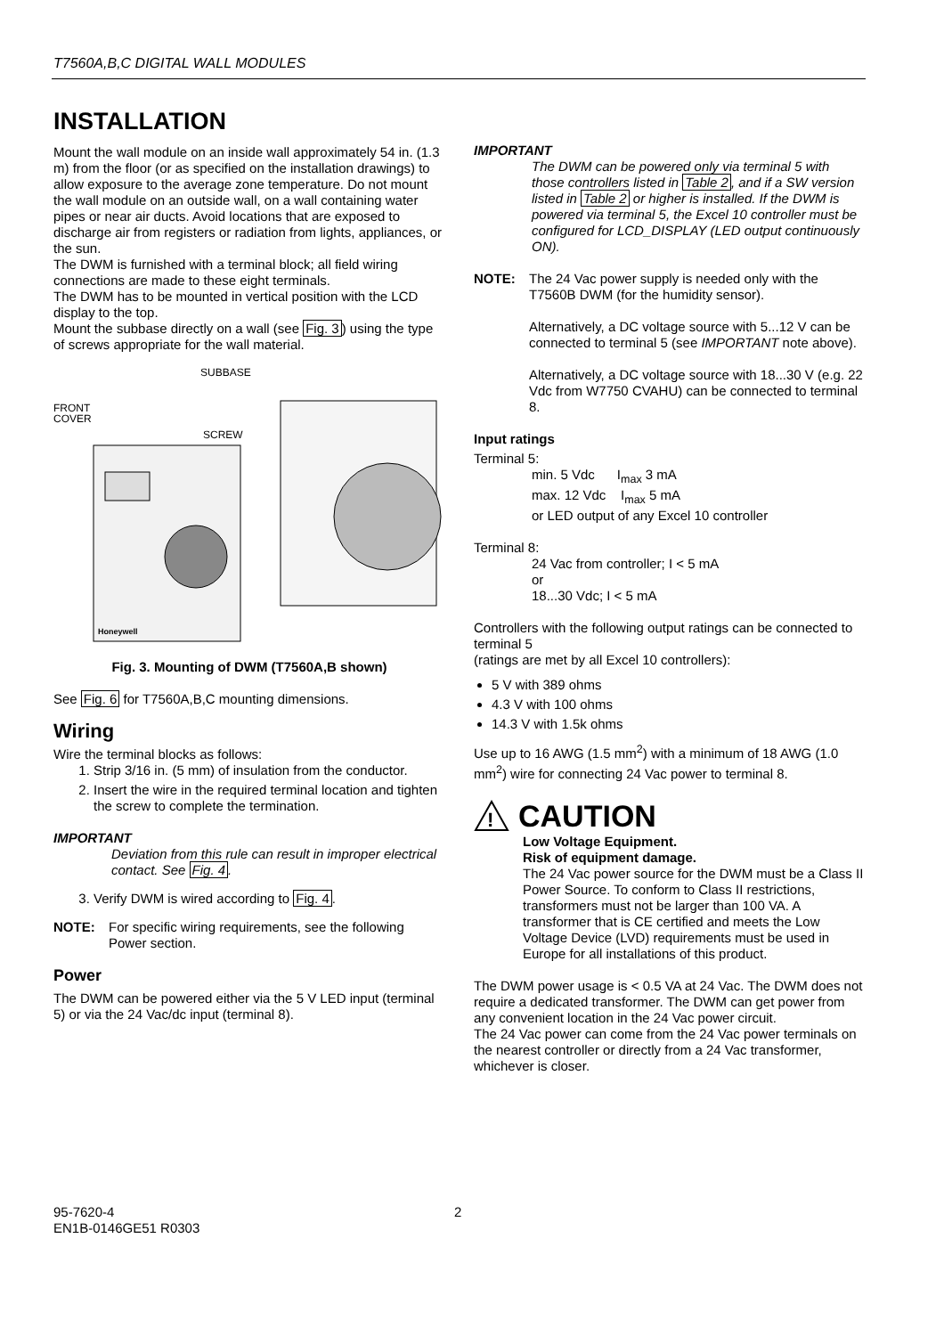T7560A,B,C DIGITAL WALL MODULES
INSTALLATION
Mount the wall module on an inside wall approximately 54 in. (1.3 m) from the floor (or as specified on the installation drawings) to allow exposure to the average zone temperature. Do not mount the wall module on an outside wall, on a wall containing water pipes or near air ducts. Avoid locations that are exposed to discharge air from registers or radiation from lights, appliances, or the sun.
The DWM is furnished with a terminal block; all field wiring connections are made to these eight terminals.
The DWM has to be mounted in vertical position with the LCD display to the top.
Mount the subbase directly on a wall (see Fig. 3) using the type of screws appropriate for the wall material.
SUBBASE
FRONT
COVER
SCREW
Honeywell
Fig. 3. Mounting of DWM (T7560A,B shown)
See Fig. 6 for T7560A,B,C mounting dimensions.
Wiring
Wire the terminal blocks as follows:
1. Strip 3/16 in. (5 mm) of insulation from the conductor.
2. Insert the wire in the required terminal location and tighten the screw to complete the termination.
IMPORTANT
Deviation from this rule can result in improper electrical contact. See Fig. 4.
3. Verify DWM is wired according to Fig. 4.
NOTE: For specific wiring requirements, see the following Power section.
Power
The DWM can be powered either via the 5 V LED input (terminal 5) or via the 24 Vac/dc input (terminal 8).
IMPORTANT
The DWM can be powered only via terminal 5 with those controllers listed in Table 2, and if a SW version listed in Table 2 or higher is installed. If the DWM is powered via terminal 5, the Excel 10 controller must be configured for LCD_DISPLAY (LED output continuously ON).
NOTE: The 24 Vac power supply is needed only with the T7560B DWM (for the humidity sensor).
Alternatively, a DC voltage source with 5...12 V can be connected to terminal 5 (see IMPORTANT note above).
Alternatively, a DC voltage source with 18...30 V (e.g. 22 Vdc from W7750 CVAHU) can be connected to terminal 8.
Input ratings
Terminal 5:
min. 5 Vdc I<sub>max</sub> 3 mA
max. 12 Vdc I<sub>max</sub> 5 mA
or LED output of any Excel 10 controller
Terminal 8:
24 Vac from controller; I < 5 mA
or
18...30 Vdc; I < 5 mA
Controllers with the following output ratings can be connected to terminal 5
(ratings are met by all Excel 10 controllers):
5 V with 389 ohms
4.3 V with 100 ohms
14.3 V with 1.5k ohms
Use up to 16 AWG (1.5 mm<sup>2</sup>) with a minimum of 18 AWG (1.0 mm<sup>2</sup>) wire for connecting 24 Vac power to terminal 8.
!
CAUTION
Low Voltage Equipment.
Risk of equipment damage.
The 24 Vac power source for the DWM must be a Class II Power Source. To conform to Class II restrictions, transformers must not be larger than 100 VA. A transformer that is CE certified and meets the Low Voltage Device (LVD) requirements must be used in Europe for all installations of this product.
The DWM power usage is < 0.5 VA at 24 Vac. The DWM does not require a dedicated transformer. The DWM can get power from any convenient location in the 24 Vac power circuit.
The 24 Vac power can come from the 24 Vac power terminals on the nearest controller or directly from a 24 Vac transformer, whichever is closer.
95-7620-4
EN1B-0146GE51 R0303
2